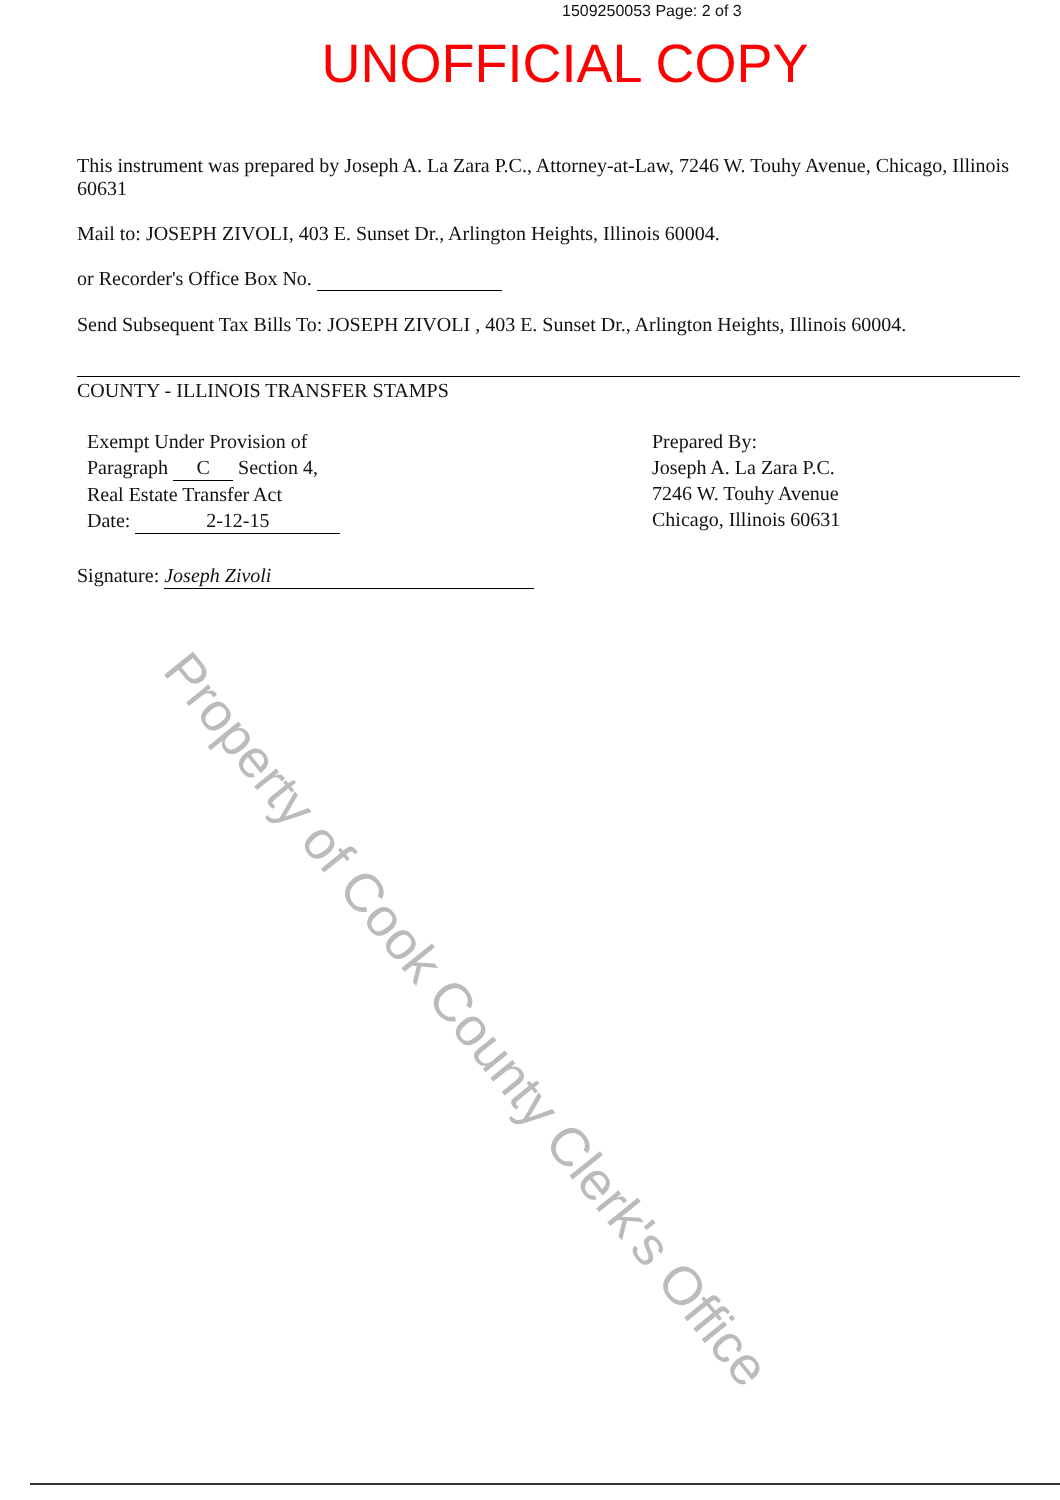1509250053 Page: 2 of 3
UNOFFICIAL COPY
This instrument was prepared by Joseph A. La Zara P.C., Attorney-at-Law, 7246 W. Touhy Avenue, Chicago, Illinois 60631
Mail to: JOSEPH ZIVOLI, 403 E. Sunset Dr., Arlington Heights, Illinois 60004.
or Recorder's Office Box No.
Send Subsequent Tax Bills To: JOSEPH ZIVOLI , 403 E. Sunset Dr., Arlington Heights, Illinois 60004.
COUNTY - ILLINOIS TRANSFER STAMPS
Exempt Under Provision of
Paragraph C Section 4,
Real Estate Transfer Act
Date: 2-12-15
Signature: Joseph Zivoli
Prepared By:
Joseph A. La Zara P.C.
7246 W. Touhy Avenue
Chicago, Illinois 60631
Property of Cook County Clerk's Office